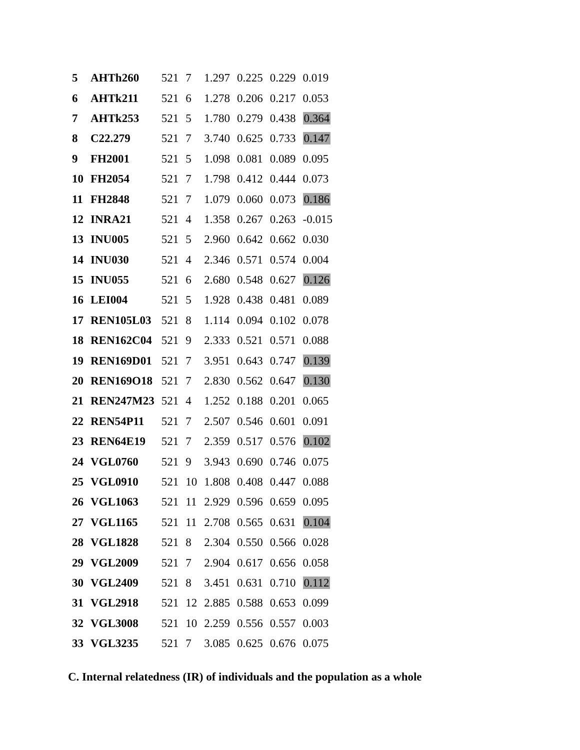| 5 | AHTh260 | 521 | 7 | 1.297 | 0.225 | 0.229 | 0.019 |
| 6 | AHTk211 | 521 | 6 | 1.278 | 0.206 | 0.217 | 0.053 |
| 7 | AHTk253 | 521 | 5 | 1.780 | 0.279 | 0.438 | 0.364 |
| 8 | C22.279 | 521 | 7 | 3.740 | 0.625 | 0.733 | 0.147 |
| 9 | FH2001 | 521 | 5 | 1.098 | 0.081 | 0.089 | 0.095 |
| 10 | FH2054 | 521 | 7 | 1.798 | 0.412 | 0.444 | 0.073 |
| 11 | FH2848 | 521 | 7 | 1.079 | 0.060 | 0.073 | 0.186 |
| 12 | INRA21 | 521 | 4 | 1.358 | 0.267 | 0.263 | -0.015 |
| 13 | INU005 | 521 | 5 | 2.960 | 0.642 | 0.662 | 0.030 |
| 14 | INU030 | 521 | 4 | 2.346 | 0.571 | 0.574 | 0.004 |
| 15 | INU055 | 521 | 6 | 2.680 | 0.548 | 0.627 | 0.126 |
| 16 | LEI004 | 521 | 5 | 1.928 | 0.438 | 0.481 | 0.089 |
| 17 | REN105L03 | 521 | 8 | 1.114 | 0.094 | 0.102 | 0.078 |
| 18 | REN162C04 | 521 | 9 | 2.333 | 0.521 | 0.571 | 0.088 |
| 19 | REN169D01 | 521 | 7 | 3.951 | 0.643 | 0.747 | 0.139 |
| 20 | REN169O18 | 521 | 7 | 2.830 | 0.562 | 0.647 | 0.130 |
| 21 | REN247M23 | 521 | 4 | 1.252 | 0.188 | 0.201 | 0.065 |
| 22 | REN54P11 | 521 | 7 | 2.507 | 0.546 | 0.601 | 0.091 |
| 23 | REN64E19 | 521 | 7 | 2.359 | 0.517 | 0.576 | 0.102 |
| 24 | VGL0760 | 521 | 9 | 3.943 | 0.690 | 0.746 | 0.075 |
| 25 | VGL0910 | 521 | 10 | 1.808 | 0.408 | 0.447 | 0.088 |
| 26 | VGL1063 | 521 | 11 | 2.929 | 0.596 | 0.659 | 0.095 |
| 27 | VGL1165 | 521 | 11 | 2.708 | 0.565 | 0.631 | 0.104 |
| 28 | VGL1828 | 521 | 8 | 2.304 | 0.550 | 0.566 | 0.028 |
| 29 | VGL2009 | 521 | 7 | 2.904 | 0.617 | 0.656 | 0.058 |
| 30 | VGL2409 | 521 | 8 | 3.451 | 0.631 | 0.710 | 0.112 |
| 31 | VGL2918 | 521 | 12 | 2.885 | 0.588 | 0.653 | 0.099 |
| 32 | VGL3008 | 521 | 10 | 2.259 | 0.556 | 0.557 | 0.003 |
| 33 | VGL3235 | 521 | 7 | 3.085 | 0.625 | 0.676 | 0.075 |
C. Internal relatedness (IR) of individuals and the population as a whole